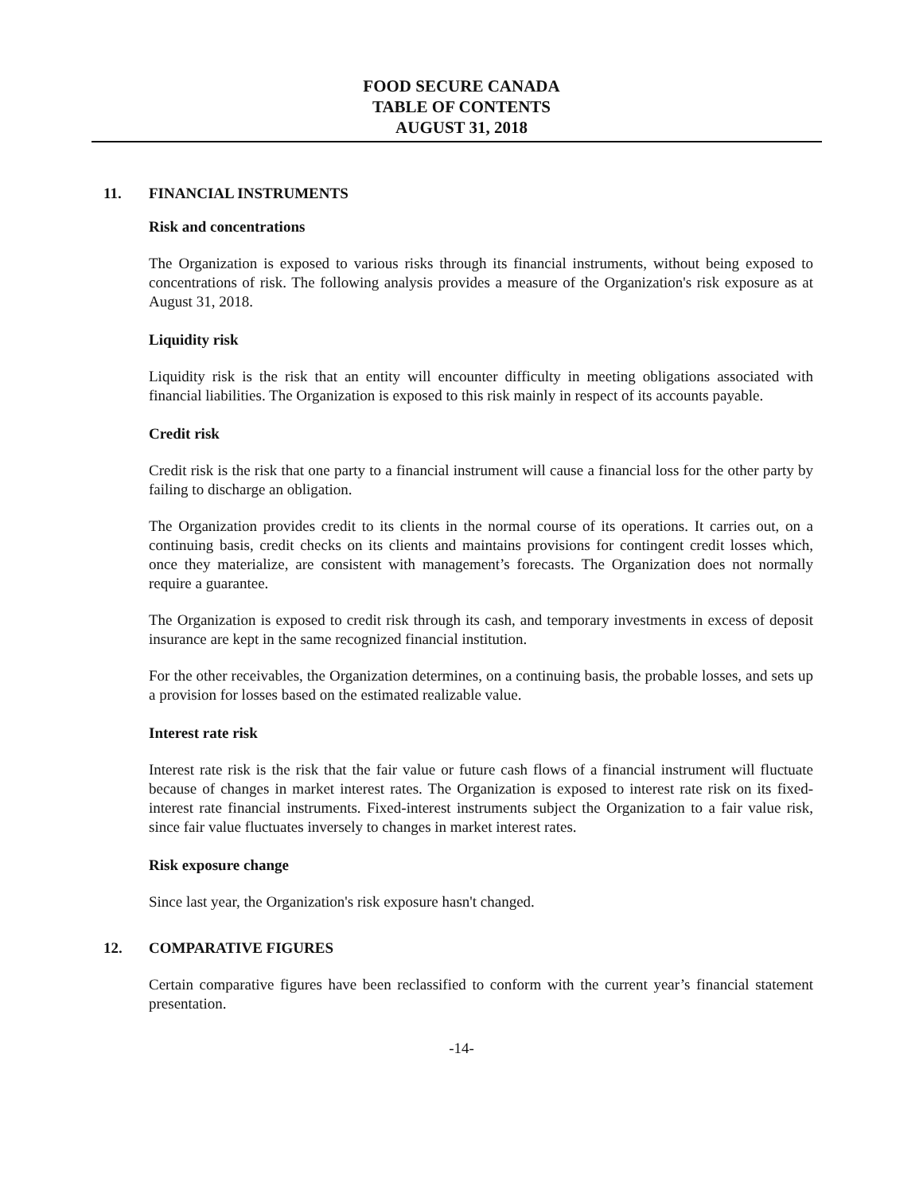FOOD SECURE CANADA
TABLE OF CONTENTS
AUGUST 31, 2018
11. FINANCIAL INSTRUMENTS
Risk and concentrations
The Organization is exposed to various risks through its financial instruments, without being exposed to concentrations of risk. The following analysis provides a measure of the Organization's risk exposure as at August 31, 2018.
Liquidity risk
Liquidity risk is the risk that an entity will encounter difficulty in meeting obligations associated with financial liabilities. The Organization is exposed to this risk mainly in respect of its accounts payable.
Credit risk
Credit risk is the risk that one party to a financial instrument will cause a financial loss for the other party by failing to discharge an obligation.
The Organization provides credit to its clients in the normal course of its operations. It carries out, on a continuing basis, credit checks on its clients and maintains provisions for contingent credit losses which, once they materialize, are consistent with management’s forecasts. The Organization does not normally require a guarantee.
The Organization is exposed to credit risk through its cash, and temporary investments in excess of deposit insurance are kept in the same recognized financial institution.
For the other receivables, the Organization determines, on a continuing basis, the probable losses, and sets up a provision for losses based on the estimated realizable value.
Interest rate risk
Interest rate risk is the risk that the fair value or future cash flows of a financial instrument will fluctuate because of changes in market interest rates. The Organization is exposed to interest rate risk on its fixed-interest rate financial instruments. Fixed-interest instruments subject the Organization to a fair value risk, since fair value fluctuates inversely to changes in market interest rates.
Risk exposure change
Since last year, the Organization's risk exposure hasn't changed.
12. COMPARATIVE FIGURES
Certain comparative figures have been reclassified to conform with the current year’s financial statement presentation.
-14-